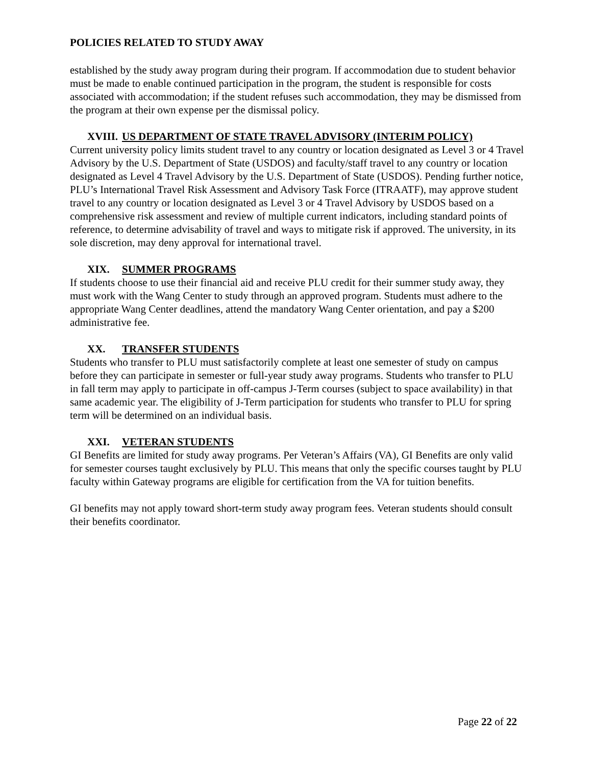POLICIES RELATED TO STUDY AWAY
established by the study away program during their program. If accommodation due to student behavior must be made to enable continued participation in the program, the student is responsible for costs associated with accommodation; if the student refuses such accommodation, they may be dismissed from the program at their own expense per the dismissal policy.
XVIII. US DEPARTMENT OF STATE TRAVEL ADVISORY (INTERIM POLICY)
Current university policy limits student travel to any country or location designated as Level 3 or 4 Travel Advisory by the U.S. Department of State (USDOS) and faculty/staff travel to any country or location designated as Level 4 Travel Advisory by the U.S. Department of State (USDOS). Pending further notice, PLU’s International Travel Risk Assessment and Advisory Task Force (ITRAATF), may approve student travel to any country or location designated as Level 3 or 4 Travel Advisory by USDOS based on a comprehensive risk assessment and review of multiple current indicators, including standard points of reference, to determine advisability of travel and ways to mitigate risk if approved. The university, in its sole discretion, may deny approval for international travel.
XIX. SUMMER PROGRAMS
If students choose to use their financial aid and receive PLU credit for their summer study away, they must work with the Wang Center to study through an approved program. Students must adhere to the appropriate Wang Center deadlines, attend the mandatory Wang Center orientation, and pay a $200 administrative fee.
XX. TRANSFER STUDENTS
Students who transfer to PLU must satisfactorily complete at least one semester of study on campus before they can participate in semester or full-year study away programs. Students who transfer to PLU in fall term may apply to participate in off-campus J-Term courses (subject to space availability) in that same academic year. The eligibility of J-Term participation for students who transfer to PLU for spring term will be determined on an individual basis.
XXI. VETERAN STUDENTS
GI Benefits are limited for study away programs. Per Veteran’s Affairs (VA), GI Benefits are only valid for semester courses taught exclusively by PLU. This means that only the specific courses taught by PLU faculty within Gateway programs are eligible for certification from the VA for tuition benefits.
GI benefits may not apply toward short-term study away program fees. Veteran students should consult their benefits coordinator.
Page 22 of 22